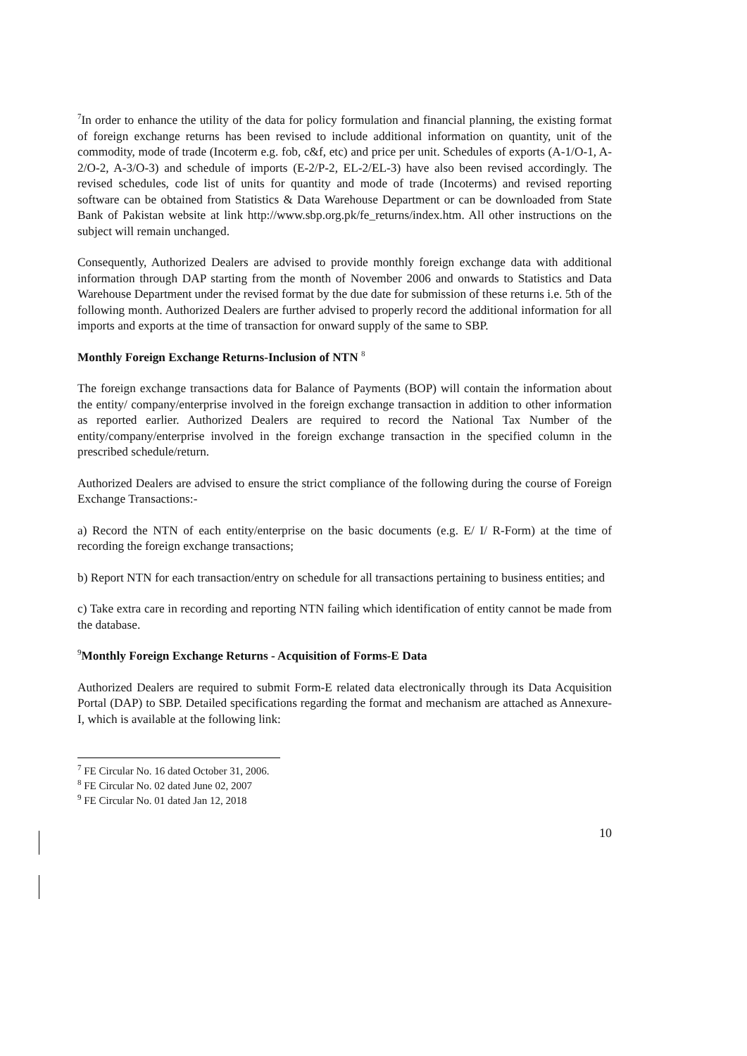<sup>7</sup> In order to enhance the utility of the data for policy formulation and financial planning, the existing format of foreign exchange returns has been revised to include additional information on quantity, unit of the commodity, mode of trade (Incoterm e.g. fob, c&f, etc) and price per unit. Schedules of exports (A-1/O-1, A-2/O-2, A-3/O-3) and schedule of imports (E-2/P-2, EL-2/EL-3) have also been revised accordingly. The revised schedules, code list of units for quantity and mode of trade (Incoterms) and revised reporting software can be obtained from Statistics & Data Warehouse Department or can be downloaded from State Bank of Pakistan website at link http://www.sbp.org.pk/fe_returns/index.htm. All other instructions on the subject will remain unchanged.
Consequently, Authorized Dealers are advised to provide monthly foreign exchange data with additional information through DAP starting from the month of November 2006 and onwards to Statistics and Data Warehouse Department under the revised format by the due date for submission of these returns i.e. 5th of the following month. Authorized Dealers are further advised to properly record the additional information for all imports and exports at the time of transaction for onward supply of the same to SBP.
Monthly Foreign Exchange Returns-Inclusion of NTN <sup>8</sup>
The foreign exchange transactions data for Balance of Payments (BOP) will contain the information about the entity/ company/enterprise involved in the foreign exchange transaction in addition to other information as reported earlier. Authorized Dealers are required to record the National Tax Number of the entity/company/enterprise involved in the foreign exchange transaction in the specified column in the prescribed schedule/return.
Authorized Dealers are advised to ensure the strict compliance of the following during the course of Foreign Exchange Transactions:-
a) Record the NTN of each entity/enterprise on the basic documents (e.g. E/ I/ R-Form) at the time of recording the foreign exchange transactions;
b) Report NTN for each transaction/entry on schedule for all transactions pertaining to business entities; and
c) Take extra care in recording and reporting NTN failing which identification of entity cannot be made from the database.
<sup>9</sup> Monthly Foreign Exchange Returns - Acquisition of Forms-E Data
Authorized Dealers are required to submit Form-E related data electronically through its Data Acquisition Portal (DAP) to SBP. Detailed specifications regarding the format and mechanism are attached as Annexure-I, which is available at the following link:
<sup>7</sup> FE Circular No. 16 dated October 31, 2006.
<sup>8</sup> FE Circular No. 02 dated June 02, 2007
<sup>9</sup> FE Circular No. 01 dated Jan 12, 2018
10